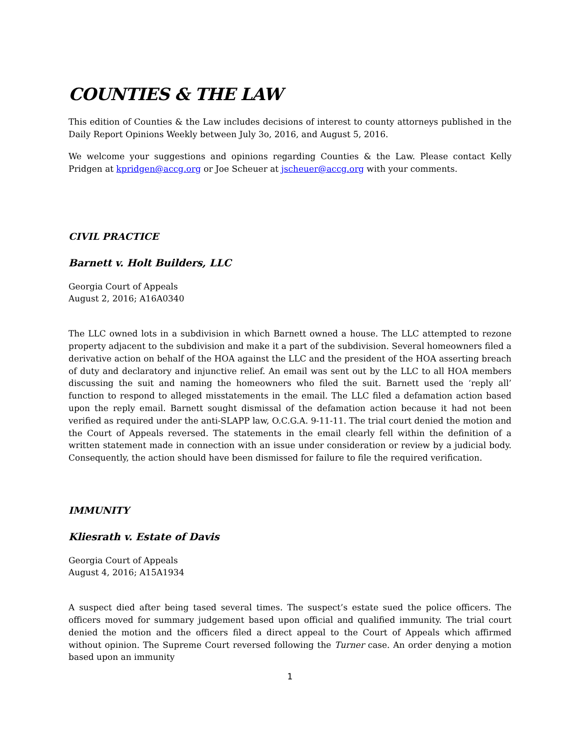COUNTIES & THE LAW
This edition of Counties & the Law includes decisions of interest to county attorneys published in the Daily Report Opinions Weekly between July 3o, 2016, and August 5, 2016.
We welcome your suggestions and opinions regarding Counties & the Law. Please contact Kelly Pridgen at kpridgen@accg.org or Joe Scheuer at jscheuer@accg.org with your comments.
CIVIL PRACTICE
Barnett v. Holt Builders, LLC
Georgia Court of Appeals
August 2, 2016; A16A0340
The LLC owned lots in a subdivision in which Barnett owned a house. The LLC attempted to rezone property adjacent to the subdivision and make it a part of the subdivision. Several homeowners filed a derivative action on behalf of the HOA against the LLC and the president of the HOA asserting breach of duty and declaratory and injunctive relief. An email was sent out by the LLC to all HOA members discussing the suit and naming the homeowners who filed the suit. Barnett used the ‘reply all’ function to respond to alleged misstatements in the email. The LLC filed a defamation action based upon the reply email. Barnett sought dismissal of the defamation action because it had not been verified as required under the anti-SLAPP law, O.C.G.A. 9-11-11. The trial court denied the motion and the Court of Appeals reversed. The statements in the email clearly fell within the definition of a written statement made in connection with an issue under consideration or review by a judicial body. Consequently, the action should have been dismissed for failure to file the required verification.
IMMUNITY
Kliesrath v. Estate of Davis
Georgia Court of Appeals
August 4, 2016; A15A1934
A suspect died after being tased several times. The suspect’s estate sued the police officers. The officers moved for summary judgement based upon official and qualified immunity. The trial court denied the motion and the officers filed a direct appeal to the Court of Appeals which affirmed without opinion. The Supreme Court reversed following the Turner case. An order denying a motion based upon an immunity
1